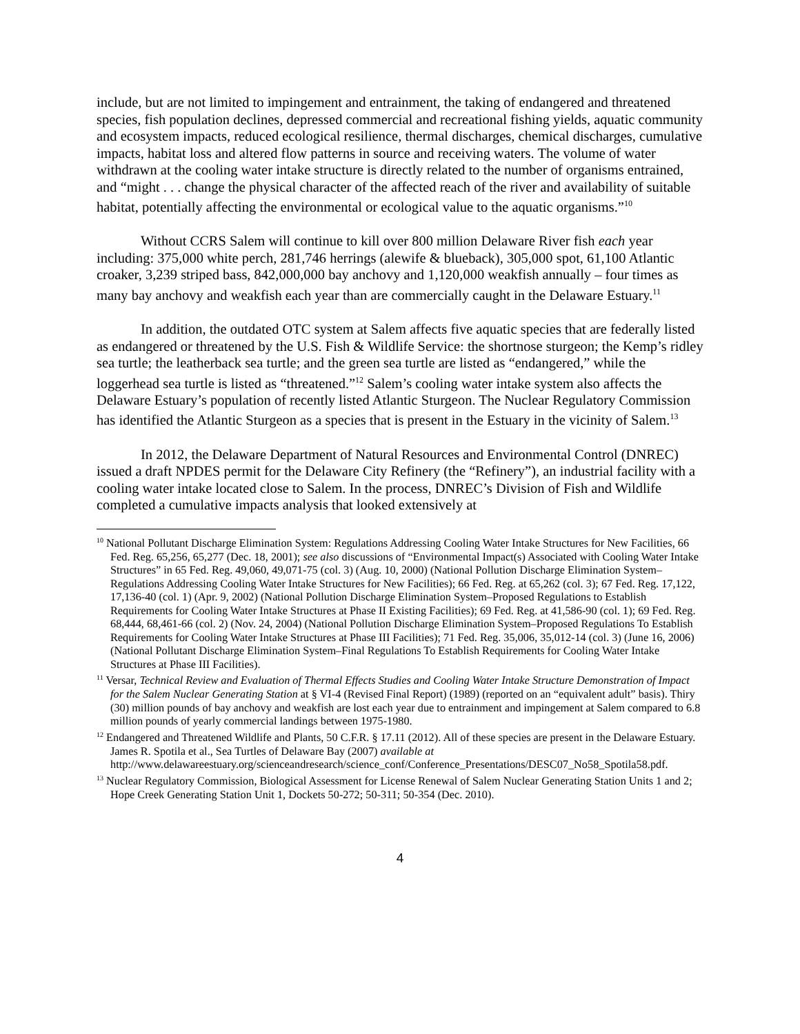include, but are not limited to impingement and entrainment, the taking of endangered and threatened species, fish population declines, depressed commercial and recreational fishing yields, aquatic community and ecosystem impacts, reduced ecological resilience, thermal discharges, chemical discharges, cumulative impacts, habitat loss and altered flow patterns in source and receiving waters. The volume of water withdrawn at the cooling water intake structure is directly related to the number of organisms entrained, and “might . . . change the physical character of the affected reach of the river and availability of suitable habitat, potentially affecting the environmental or ecological value to the aquatic organisms.”<sup>10</sup>
Without CCRS Salem will continue to kill over 800 million Delaware River fish each year including: 375,000 white perch, 281,746 herrings (alewife & blueback), 305,000 spot, 61,100 Atlantic croaker, 3,239 striped bass, 842,000,000 bay anchovy and 1,120,000 weakfish annually – four times as many bay anchovy and weakfish each year than are commercially caught in the Delaware Estuary.<sup>11</sup>
In addition, the outdated OTC system at Salem affects five aquatic species that are federally listed as endangered or threatened by the U.S. Fish & Wildlife Service: the shortnose sturgeon; the Kemp’s ridley sea turtle; the leatherback sea turtle; and the green sea turtle are listed as “endangered,” while the loggerhead sea turtle is listed as “threatened.”<sup>12</sup> Salem’s cooling water intake system also affects the Delaware Estuary’s population of recently listed Atlantic Sturgeon. The Nuclear Regulatory Commission has identified the Atlantic Sturgeon as a species that is present in the Estuary in the vicinity of Salem.<sup>13</sup>
In 2012, the Delaware Department of Natural Resources and Environmental Control (DNREC) issued a draft NPDES permit for the Delaware City Refinery (the “Refinery”), an industrial facility with a cooling water intake located close to Salem. In the process, DNREC’s Division of Fish and Wildlife completed a cumulative impacts analysis that looked extensively at
<sup>10</sup> National Pollutant Discharge Elimination System: Regulations Addressing Cooling Water Intake Structures for New Facilities, 66 Fed. Reg. 65,256, 65,277 (Dec. 18, 2001); see also discussions of “Environmental Impact(s) Associated with Cooling Water Intake Structures” in 65 Fed. Reg. 49,060, 49,071-75 (col. 3) (Aug. 10, 2000) (National Pollution Discharge Elimination System–Regulations Addressing Cooling Water Intake Structures for New Facilities); 66 Fed. Reg. at 65,262 (col. 3); 67 Fed. Reg. 17,122, 17,136-40 (col. 1) (Apr. 9, 2002) (National Pollution Discharge Elimination System–Proposed Regulations to Establish Requirements for Cooling Water Intake Structures at Phase II Existing Facilities); 69 Fed. Reg. at 41,586-90 (col. 1); 69 Fed. Reg. 68,444, 68,461-66 (col. 2) (Nov. 24, 2004) (National Pollution Discharge Elimination System–Proposed Regulations To Establish Requirements for Cooling Water Intake Structures at Phase III Facilities); 71 Fed. Reg. 35,006, 35,012-14 (col. 3) (June 16, 2006) (National Pollutant Discharge Elimination System–Final Regulations To Establish Requirements for Cooling Water Intake Structures at Phase III Facilities).
<sup>11</sup> Versar, Technical Review and Evaluation of Thermal Effects Studies and Cooling Water Intake Structure Demonstration of Impact for the Salem Nuclear Generating Station at § VI-4 (Revised Final Report) (1989) (reported on an “equivalent adult” basis). Thiry (30) million pounds of bay anchovy and weakfish are lost each year due to entrainment and impingement at Salem compared to 6.8 million pounds of yearly commercial landings between 1975-1980.
<sup>12</sup> Endangered and Threatened Wildlife and Plants, 50 C.F.R. § 17.11 (2012). All of these species are present in the Delaware Estuary. James R. Spotila et al., Sea Turtles of Delaware Bay (2007) available at http://www.delawareestuary.org/scienceandresearch/science_conf/Conference_Presentations/DESC07_No58_Spotila58.pdf.
<sup>13</sup> Nuclear Regulatory Commission, Biological Assessment for License Renewal of Salem Nuclear Generating Station Units 1 and 2; Hope Creek Generating Station Unit 1, Dockets 50-272; 50-311; 50-354 (Dec. 2010).
4